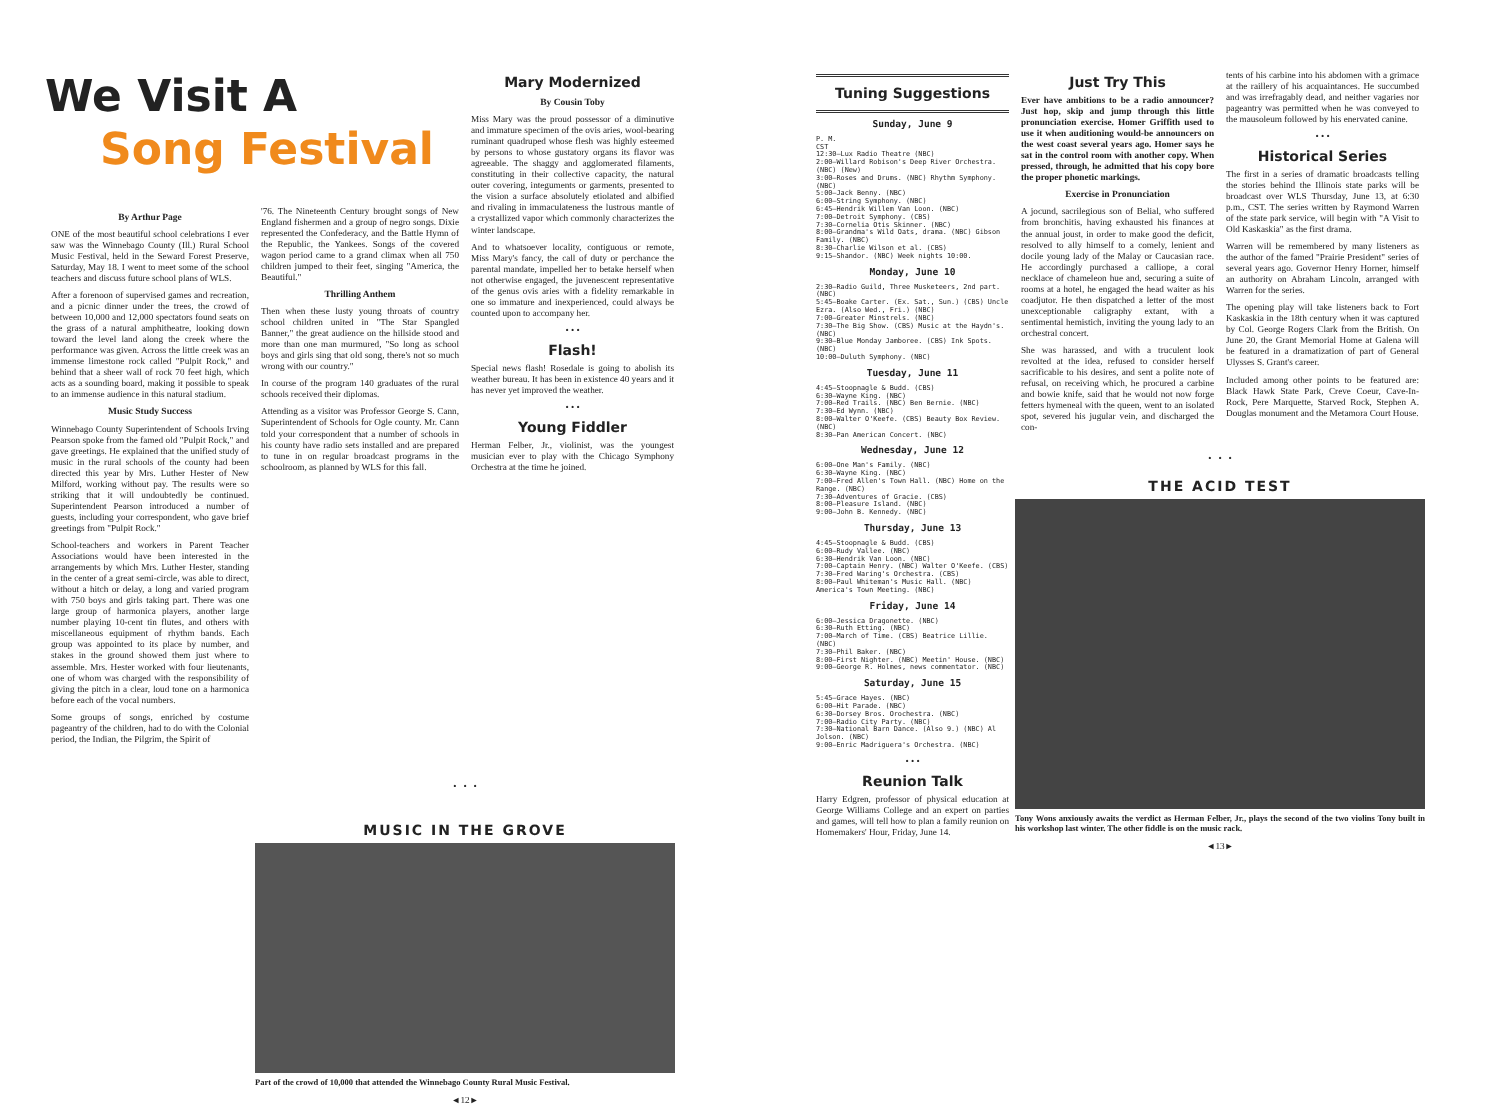We Visit A
Song Festival
By Arthur Page
ONE of the most beautiful school celebrations I ever saw was the Winnebago County (Ill.) Rural School Music Festival, held in the Seward Forest Preserve, Saturday, May 18. I went to meet some of the school teachers and discuss future school plans of WLS.
After a forenoon of supervised games and recreation, and a picnic dinner under the trees, the crowd of between 10,000 and 12,000 spectators found seats on the grass of a natural amphitheatre, looking down toward the level land along the creek where the performance was given. Across the little creek was an immense limestone rock called "Pulpit Rock," and behind that a sheer wall of rock 70 feet high, which acts as a sounding board, making it possible to speak to an immense audience in this natural stadium.
Music Study Success
Winnebago County Superintendent of Schools Irving Pearson spoke from the famed old "Pulpit Rock," and gave greetings. He explained that the unified study of music in the rural schools of the county had been directed this year by Mrs. Luther Hester of New Milford, working without pay. The results were so striking that it will undoubtedly be continued. Superintendent Pearson introduced a number of guests, including your correspondent, who gave brief greetings from "Pulpit Rock."
School-teachers and workers in Parent Teacher Associations would have been interested in the arrangements by which Mrs. Luther Hester, standing in the center of a great semi-circle, was able to direct, without a hitch or delay, a long and varied program with 750 boys and girls taking part. There was one large group of harmonica players, another large number playing 10-cent tin flutes, and others with miscellaneous equipment of rhythm bands. Each group was appointed to its place by number, and stakes in the ground showed them just where to assemble. Mrs. Hester worked with four lieutenants, one of whom was charged with the responsibility of giving the pitch in a clear, loud tone on a harmonica before each of the vocal numbers.
Some groups of songs, enriched by costume pageantry of the children, had to do with the Colonial period, the Indian, the Pilgrim, the Spirit of
'76. The Nineteenth Century brought songs of New England fishermen and a group of negro songs. Dixie represented the Confederacy, and the Battle Hymn of the Republic, the Yankees. Songs of the covered wagon period came to a grand climax when all 750 children jumped to their feet, singing "America, the Beautiful."
Thrilling Anthem
Then when these lusty young throats of country school children united in "The Star Spangled Banner," the great audience on the hillside stood and more than one man murmured, "So long as school boys and girls sing that old song, there's not so much wrong with our country."
In course of the program 140 graduates of the rural schools received their diplomas.
Attending as a visitor was Professor George S. Cann, Superintendent of Schools for Ogle county. Mr. Cann told your correspondent that a number of schools in his county have radio sets installed and are prepared to tune in on regular broadcast programs in the schoolroom, as planned by WLS for this fall.
Mary Modernized
By Cousin Toby
Miss Mary was the proud possessor of a diminutive and immature specimen of the ovis aries, wool-bearing ruminant quadruped whose flesh was highly esteemed by persons to whose gustatory organs its flavor was agreeable. The shaggy and agglomerated filaments, constituting in their collective capacity, the natural outer covering, integuments or garments, presented to the vision a surface absolutely etiolated and albified and rivaling in immaculateness the lustrous mantle of a crystallized vapor which commonly characterizes the winter landscape.
And to whatsoever locality, contiguous or remote, Miss Mary's fancy, the call of duty or perchance the parental mandate, impelled her to betake herself when not otherwise engaged, the juvenescent representative of the genus ovis aries with a fidelity remarkable in one so immature and inexperienced, could always be counted upon to accompany her.
• • •
Flash!
Special news flash! Rosedale is going to abolish its weather bureau. It has been in existence 40 years and it has never yet improved the weather.
• • •
Young Fiddler
Herman Felber, Jr., violinist, was the youngest musician ever to play with the Chicago Symphony Orchestra at the time he joined.
• • •
MUSIC IN THE GROVE
Part of the crowd of 10,000 that attended the Winnebago County Rural Music Festival.
◄12►
Tuning Suggestions
Sunday, June 9
P. M.
CST
12:30—Lux Radio Theatre (NBC)
2:00—Willard Robison's Deep River Orchestra. (NBC) (New)
3:00—Roses and Drums. (NBC) Rhythm Symphony. (NBC)
5:00—Jack Benny. (NBC)
6:00—String Symphony. (NBC)
6:45—Hendrik Willem Van Loon. (NBC)
7:00—Detroit Symphony. (CBS)
7:30—Cornelia Otis Skinner. (NBC)
8:00—Grandma's Wild Oats, drama. (NBC) Gibson Family. (NBC)
8:30—Charlie Wilson et al. (CBS)
9:15—Shandor. (NBC) Week nights 10:00.
Monday, June 10
2:30—Radio Guild, Three Musketeers, 2nd part. (NBC)
5:45—Boake Carter. (Ex. Sat., Sun.) (CBS) Uncle Ezra. (Also Wed., Fri.) (NBC)
7:00—Greater Minstrels. (NBC)
7:30—The Big Show. (CBS) Music at the Haydn's. (NBC)
9:30—Blue Monday Jamboree. (CBS) Ink Spots. (NBC)
10:00—Duluth Symphony. (NBC)
Tuesday, June 11
4:45—Stoopnagle & Budd. (CBS)
6:30—Wayne King. (NBC)
7:00—Red Trails. (NBC) Ben Bernie. (NBC)
7:30—Ed Wynn. (NBC)
8:00—Walter O'Keefe. (CBS) Beauty Box Review. (NBC)
8:30—Pan American Concert. (NBC)
Wednesday, June 12
6:00—One Man's Family. (NBC)
6:30—Wayne King. (NBC)
7:00—Fred Allen's Town Hall. (NBC) Home on the Range. (NBC)
7:30—Adventures of Gracie. (CBS)
8:00—Pleasure Island. (NBC)
9:00—John B. Kennedy. (NBC)
Thursday, June 13
4:45—Stoopnagle & Budd. (CBS)
6:00—Rudy Vallee. (NBC)
6:30—Hendrik Van Loon. (NBC)
7:00—Captain Henry. (NBC) Walter O'Keefe. (CBS)
7:30—Fred Waring's Orchestra. (CBS)
8:00—Paul Whiteman's Music Hall. (NBC) America's Town Meeting. (NBC)
Friday, June 14
6:00—Jessica Dragonette. (NBC)
6:30—Ruth Etting. (NBC)
7:00—March of Time. (CBS) Beatrice Lillie. (NBC)
7:30—Phil Baker. (NBC)
8:00—First Nighter. (NBC) Meetin' House. (NBC)
9:00—George R. Holmes, news commentator. (NBC)
Saturday, June 15
5:45—Grace Hayes. (NBC)
6:00—Hit Parade. (NBC)
6:30—Dorsey Bros. Orochestra. (NBC)
7:00—Radio City Party. (NBC)
7:30—National Barn Dance. (Also 9.) (NBC) Al Jolson. (NBC)
9:00—Enric Madriguera's Orchestra. (NBC)
• • •
Reunion Talk
Harry Edgren, professor of physical education at George Williams College and an expert on parties and games, will tell how to plan a family reunion on Homemakers' Hour, Friday, June 14.
Just Try This
Ever have ambitions to be a radio announcer? Just hop, skip and jump through this little pronunciation exercise. Homer Griffith used to use it when auditioning would-be announcers on the west coast several years ago. Homer says he sat in the control room with another copy. When pressed, through, he admitted that his copy bore the proper phonetic markings.
Exercise in Pronunciation
A jocund, sacrilegious son of Belial, who suffered from bronchitis, having exhausted his finances at the annual joust, in order to make good the deficit, resolved to ally himself to a comely, lenient and docile young lady of the Malay or Caucasian race. He accordingly purchased a calliope, a coral necklace of chameleon hue and, securing a suite of rooms at a hotel, he engaged the head waiter as his coadjutor. He then dispatched a letter of the most unexceptionable caligraphy extant, with a sentimental hemistich, inviting the young lady to an orchestral concert.
She was harassed, and with a truculent look revolted at the idea, refused to consider herself sacrificable to his desires, and sent a polite note of refusal, on receiving which, he procured a carbine and bowie knife, said that he would not now forge fetters hymeneal with the queen, went to an isolated spot, severed his jugular vein, and discharged the con-
tents of his carbine into his abdomen with a grimace at the raillery of his acquaintances. He succumbed and was irrefragably dead, and neither vagaries nor pageantry was permitted when he was conveyed to the mausoleum followed by his enervated canine.
• • •
Historical Series
The first in a series of dramatic broadcasts telling the stories behind the Illinois state parks will be broadcast over WLS Thursday, June 13, at 6:30 p.m., CST. The series written by Raymond Warren of the state park service, will begin with "A Visit to Old Kaskaskia" as the first drama.
Warren will be remembered by many listeners as the author of the famed "Prairie President" series of several years ago. Governor Henry Horner, himself an authority on Abraham Lincoln, arranged with Warren for the series.
The opening play will take listeners back to Fort Kaskaskia in the 18th century when it was captured by Col. George Rogers Clark from the British. On June 20, the Grant Memorial Home at Galena will be featured in a dramatization of part of General Ulysses S. Grant's career.
Included among other points to be featured are: Black Hawk State Park, Creve Coeur, Cave-In-Rock, Pere Marquette, Starved Rock, Stephen A. Douglas monument and the Metamora Court House.
• • •
THE ACID TEST
Tony Wons anxiously awaits the verdict as Herman Felber, Jr., plays the second of the two violins Tony built in his workshop last winter. The other fiddle is on the music rack.
◄13►